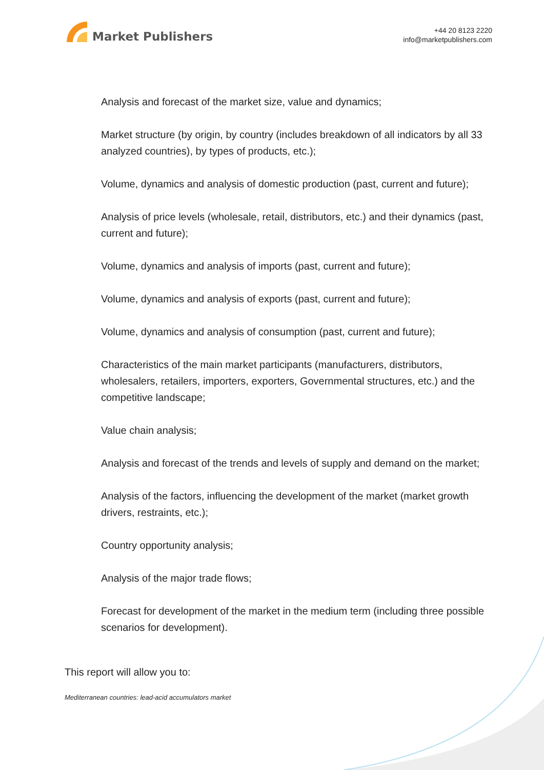Market Publishers
+44 20 8123 2220
info@marketpublishers.com
Analysis and forecast of the market size, value and dynamics;
Market structure (by origin, by country (includes breakdown of all indicators by all 33 analyzed countries), by types of products, etc.);
Volume, dynamics and analysis of domestic production (past, current and future);
Analysis of price levels (wholesale, retail, distributors, etc.) and their dynamics (past, current and future);
Volume, dynamics and analysis of imports (past, current and future);
Volume, dynamics and analysis of exports (past, current and future);
Volume, dynamics and analysis of consumption (past, current and future);
Characteristics of the main market participants (manufacturers, distributors, wholesalers, retailers, importers, exporters, Governmental structures, etc.) and the competitive landscape;
Value chain analysis;
Analysis and forecast of the trends and levels of supply and demand on the market;
Analysis of the factors, influencing the development of the market (market growth drivers, restraints, etc.);
Country opportunity analysis;
Analysis of the major trade flows;
Forecast for development of the market in the medium term (including three possible scenarios for development).
This report will allow you to:
Mediterranean countries: lead-acid accumulators market